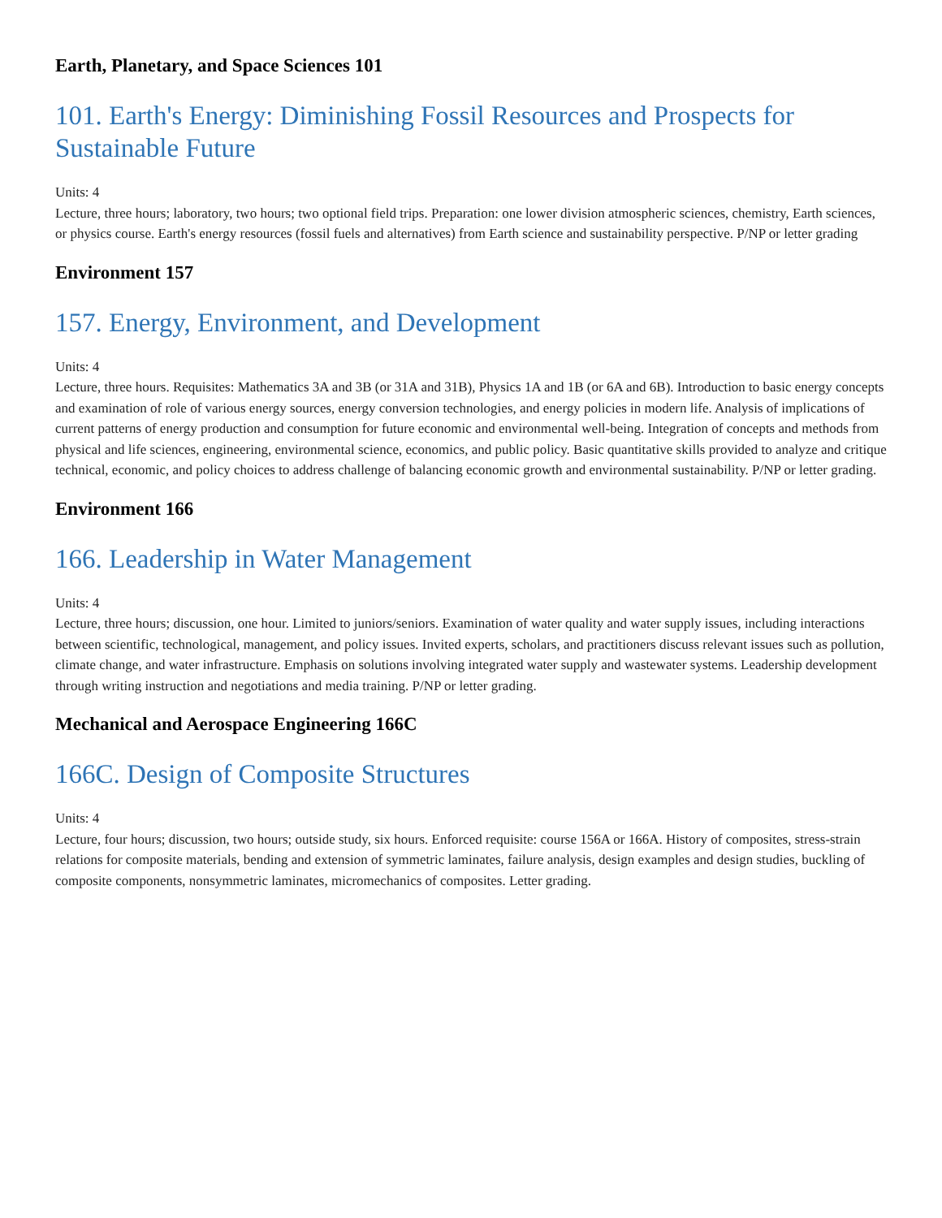Earth, Planetary, and Space Sciences 101
101. Earth's Energy: Diminishing Fossil Resources and Prospects for Sustainable Future
Units: 4
Lecture, three hours; laboratory, two hours; two optional field trips. Preparation: one lower division atmospheric sciences, chemistry, Earth sciences, or physics course. Earth's energy resources (fossil fuels and alternatives) from Earth science and sustainability perspective. P/NP or letter grading
Environment 157
157. Energy, Environment, and Development
Units: 4
Lecture, three hours. Requisites: Mathematics 3A and 3B (or 31A and 31B), Physics 1A and 1B (or 6A and 6B). Introduction to basic energy concepts and examination of role of various energy sources, energy conversion technologies, and energy policies in modern life. Analysis of implications of current patterns of energy production and consumption for future economic and environmental well-being. Integration of concepts and methods from physical and life sciences, engineering, environmental science, economics, and public policy. Basic quantitative skills provided to analyze and critique technical, economic, and policy choices to address challenge of balancing economic growth and environmental sustainability. P/NP or letter grading.
Environment 166
166. Leadership in Water Management
Units: 4
Lecture, three hours; discussion, one hour. Limited to juniors/seniors. Examination of water quality and water supply issues, including interactions between scientific, technological, management, and policy issues. Invited experts, scholars, and practitioners discuss relevant issues such as pollution, climate change, and water infrastructure. Emphasis on solutions involving integrated water supply and wastewater systems. Leadership development through writing instruction and negotiations and media training. P/NP or letter grading.
Mechanical and Aerospace Engineering 166C
166C. Design of Composite Structures
Units: 4
Lecture, four hours; discussion, two hours; outside study, six hours. Enforced requisite: course 156A or 166A. History of composites, stress-strain relations for composite materials, bending and extension of symmetric laminates, failure analysis, design examples and design studies, buckling of composite components, nonsymmetric laminates, micromechanics of composites. Letter grading.